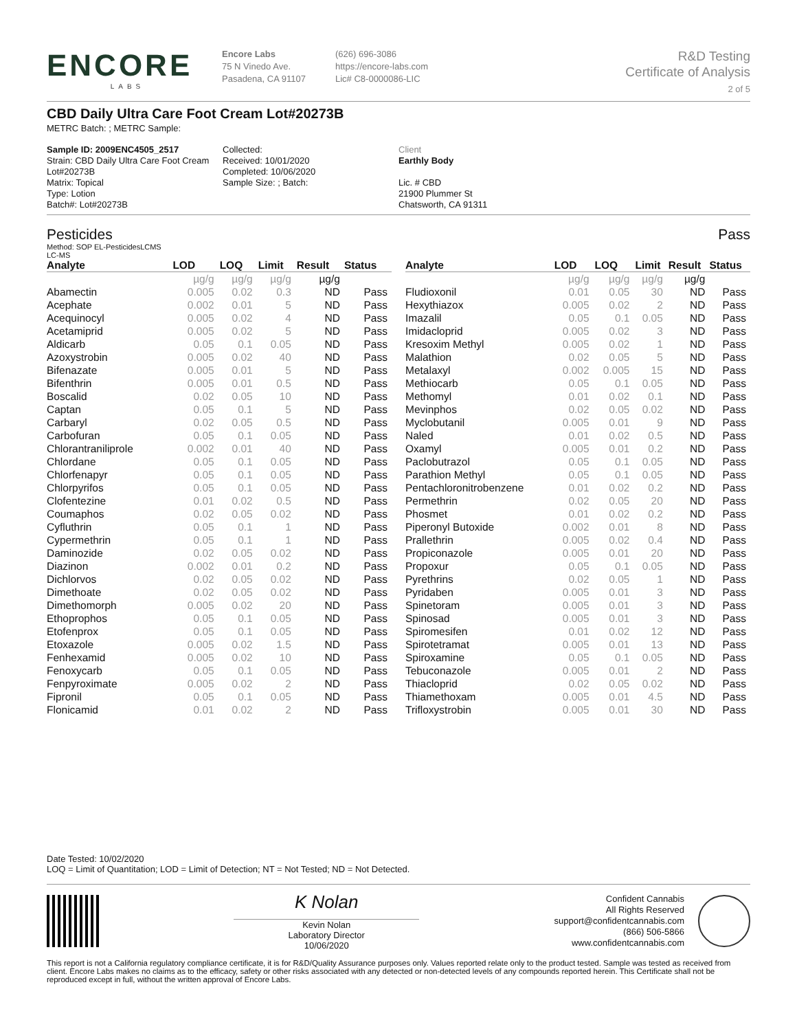ENCORE
LABS
Encore Labs
75 N Vinedo Ave.
Pasadena, CA 91107
(626) 696-3086
https://encore-labs.com
Lic# C8-0000086-LIC
R&D Testing
Certificate of Analysis
2 of 5
CBD Daily Ultra Care Foot Cream Lot#20273B
METRC Batch: ; METRC Sample:
Sample ID: 2009ENC4505_2517
Strain: CBD Daily Ultra Care Foot Cream Lot#20273B
Matrix: Topical
Type: Lotion
Batch#: Lot#20273B
Collected:
Received: 10/01/2020
Completed: 10/06/2020
Sample Size: ; Batch:
Client
Earthly Body
Lic. # CBD
21900 Plummer St
Chatsworth, CA 91311
Pesticides Pass
Method: SOP EL-PesticidesLCMS
LC-MS
| Analyte | LOD | LOQ | Limit | Result | Status |
| --- | --- | --- | --- | --- | --- |
| | µg/g | µg/g | µg/g | µg/g | |
| Abamectin | 0.005 | 0.02 | 0.3 | ND | Pass |
| Acephate | 0.002 | 0.01 | 5 | ND | Pass |
| Acequinocyl | 0.005 | 0.02 | 4 | ND | Pass |
| Acetamiprid | 0.005 | 0.02 | 5 | ND | Pass |
| Aldicarb | 0.05 | 0.1 | 0.05 | ND | Pass |
| Azoxystrobin | 0.005 | 0.02 | 40 | ND | Pass |
| Bifenazate | 0.005 | 0.01 | 5 | ND | Pass |
| Bifenthrin | 0.005 | 0.01 | 0.5 | ND | Pass |
| Boscalid | 0.02 | 0.05 | 10 | ND | Pass |
| Captan | 0.05 | 0.1 | 5 | ND | Pass |
| Carbaryl | 0.02 | 0.05 | 0.5 | ND | Pass |
| Carbofuran | 0.05 | 0.1 | 0.05 | ND | Pass |
| Chlorantraniliprole | 0.002 | 0.01 | 40 | ND | Pass |
| Chlordane | 0.05 | 0.1 | 0.05 | ND | Pass |
| Chlorfenapyr | 0.05 | 0.1 | 0.05 | ND | Pass |
| Chlorpyrifos | 0.05 | 0.1 | 0.05 | ND | Pass |
| Clofentezine | 0.01 | 0.02 | 0.5 | ND | Pass |
| Coumaphos | 0.02 | 0.05 | 0.02 | ND | Pass |
| Cyfluthrin | 0.05 | 0.1 | 1 | ND | Pass |
| Cypermethrin | 0.05 | 0.1 | 1 | ND | Pass |
| Daminozide | 0.02 | 0.05 | 0.02 | ND | Pass |
| Diazinon | 0.002 | 0.01 | 0.2 | ND | Pass |
| Dichlorvos | 0.02 | 0.05 | 0.02 | ND | Pass |
| Dimethoate | 0.02 | 0.05 | 0.02 | ND | Pass |
| Dimethomorph | 0.005 | 0.02 | 20 | ND | Pass |
| Ethoprophos | 0.05 | 0.1 | 0.05 | ND | Pass |
| Etofenprox | 0.05 | 0.1 | 0.05 | ND | Pass |
| Etoxazole | 0.005 | 0.02 | 1.5 | ND | Pass |
| Fenhexamid | 0.005 | 0.02 | 10 | ND | Pass |
| Fenoxycarb | 0.05 | 0.1 | 0.05 | ND | Pass |
| Fenpyroximate | 0.005 | 0.02 | 2 | ND | Pass |
| Fipronil | 0.05 | 0.1 | 0.05 | ND | Pass |
| Flonicamid | 0.01 | 0.02 | 2 | ND | Pass |
| Analyte | LOD | LOQ | Limit | Result | Status |
| --- | --- | --- | --- | --- | --- |
| | µg/g | µg/g | µg/g | µg/g | |
| Fludioxonil | 0.01 | 0.05 | 30 | ND | Pass |
| Hexythiazox | 0.005 | 0.02 | 2 | ND | Pass |
| Imazalil | 0.05 | 0.1 | 0.05 | ND | Pass |
| Imidacloprid | 0.005 | 0.02 | 3 | ND | Pass |
| Kresoxim Methyl | 0.005 | 0.02 | 1 | ND | Pass |
| Malathion | 0.02 | 0.05 | 5 | ND | Pass |
| Metalaxyl | 0.002 | 0.005 | 15 | ND | Pass |
| Methiocarb | 0.05 | 0.1 | 0.05 | ND | Pass |
| Methomyl | 0.01 | 0.02 | 0.1 | ND | Pass |
| Mevinphos | 0.02 | 0.05 | 0.02 | ND | Pass |
| Myclobutanil | 0.005 | 0.01 | 9 | ND | Pass |
| Naled | 0.01 | 0.02 | 0.5 | ND | Pass |
| Oxamyl | 0.005 | 0.01 | 0.2 | ND | Pass |
| Paclobutrazol | 0.05 | 0.1 | 0.05 | ND | Pass |
| Parathion Methyl | 0.05 | 0.1 | 0.05 | ND | Pass |
| Pentachloronitrobenzene | 0.01 | 0.02 | 0.2 | ND | Pass |
| Permethrin | 0.02 | 0.05 | 20 | ND | Pass |
| Phosmet | 0.01 | 0.02 | 0.2 | ND | Pass |
| Piperonyl Butoxide | 0.002 | 0.01 | 8 | ND | Pass |
| Prallethrin | 0.005 | 0.02 | 0.4 | ND | Pass |
| Propiconazole | 0.005 | 0.01 | 20 | ND | Pass |
| Propoxur | 0.05 | 0.1 | 0.05 | ND | Pass |
| Pyrethrins | 0.02 | 0.05 | 1 | ND | Pass |
| Pyridaben | 0.005 | 0.01 | 3 | ND | Pass |
| Spinetoram | 0.005 | 0.01 | 3 | ND | Pass |
| Spinosad | 0.005 | 0.01 | 3 | ND | Pass |
| Spiromesifen | 0.01 | 0.02 | 12 | ND | Pass |
| Spirotetramat | 0.005 | 0.01 | 13 | ND | Pass |
| Spiroxamine | 0.05 | 0.1 | 0.05 | ND | Pass |
| Tebuconazole | 0.005 | 0.01 | 2 | ND | Pass |
| Thiacloprid | 0.02 | 0.05 | 0.02 | ND | Pass |
| Thiamethoxam | 0.005 | 0.01 | 4.5 | ND | Pass |
| Trifloxystrobin | 0.005 | 0.01 | 30 | ND | Pass |
Date Tested: 10/02/2020
LOQ = Limit of Quantitation; LOD = Limit of Detection; NT = Not Tested; ND = Not Detected.
K Nolan
Kevin Nolan
Laboratory Director
10/06/2020
Confident Cannabis
All Rights Reserved
support@confidentcannabis.com
(866) 506-5866
www.confidentcannabis.com
This report is not a California regulatory compliance certificate, it is for R&D/Quality Assurance purposes only. Values reported relate only to the product tested. Sample was tested as received from client. Encore Labs makes no claims as to the efficacy, safety or other risks associated with any detected or non-detected levels of any compounds reported herein. This Certificate shall not be reproduced except in full, without the written approval of Encore Labs.